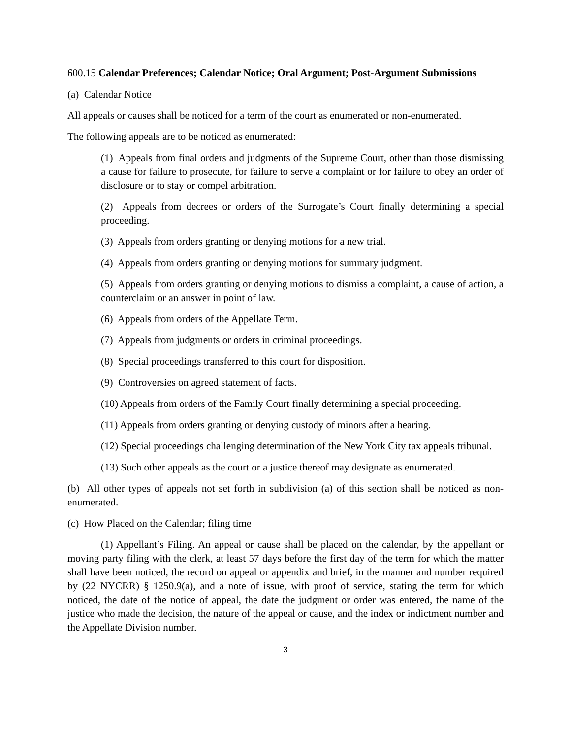600.15 Calendar Preferences; Calendar Notice; Oral Argument; Post-Argument Submissions
(a) Calendar Notice
All appeals or causes shall be noticed for a term of the court as enumerated or non-enumerated.
The following appeals are to be noticed as enumerated:
(1) Appeals from final orders and judgments of the Supreme Court, other than those dismissing a cause for failure to prosecute, for failure to serve a complaint or for failure to obey an order of disclosure or to stay or compel arbitration.
(2) Appeals from decrees or orders of the Surrogate’s Court finally determining a special proceeding.
(3) Appeals from orders granting or denying motions for a new trial.
(4) Appeals from orders granting or denying motions for summary judgment.
(5) Appeals from orders granting or denying motions to dismiss a complaint, a cause of action, a counterclaim or an answer in point of law.
(6) Appeals from orders of the Appellate Term.
(7) Appeals from judgments or orders in criminal proceedings.
(8) Special proceedings transferred to this court for disposition.
(9) Controversies on agreed statement of facts.
(10) Appeals from orders of the Family Court finally determining a special proceeding.
(11) Appeals from orders granting or denying custody of minors after a hearing.
(12) Special proceedings challenging determination of the New York City tax appeals tribunal.
(13) Such other appeals as the court or a justice thereof may designate as enumerated.
(b) All other types of appeals not set forth in subdivision (a) of this section shall be noticed as non-enumerated.
(c) How Placed on the Calendar; filing time
(1) Appellant’s Filing. An appeal or cause shall be placed on the calendar, by the appellant or moving party filing with the clerk, at least 57 days before the first day of the term for which the matter shall have been noticed, the record on appeal or appendix and brief, in the manner and number required by (22 NYCRR) § 1250.9(a), and a note of issue, with proof of service, stating the term for which noticed, the date of the notice of appeal, the date the judgment or order was entered, the name of the justice who made the decision, the nature of the appeal or cause, and the index or indictment number and the Appellate Division number.
3